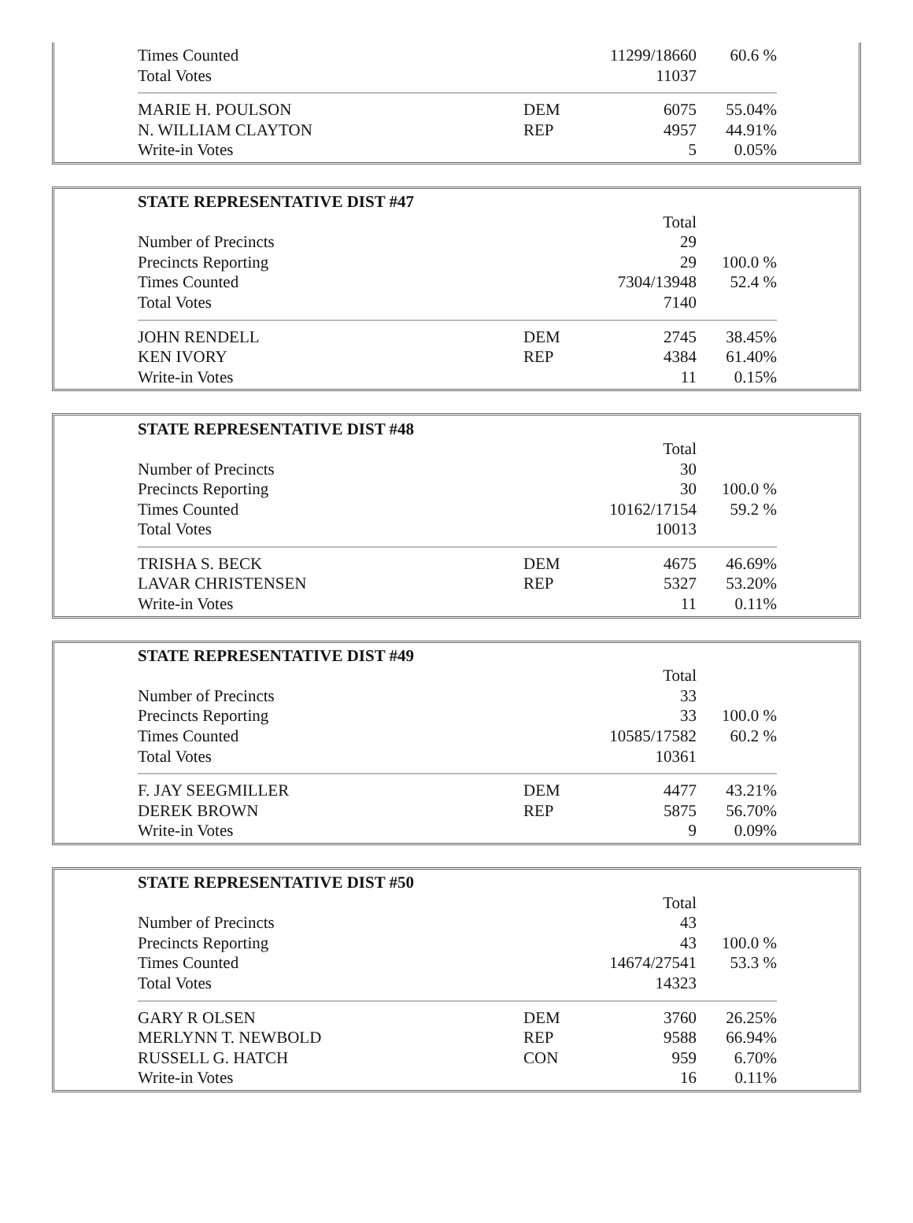| Times Counted | | 11299/18660 | 60.6 % |
| Total Votes | | 11037 | |
| MARIE H. POULSON | DEM | 6075 | 55.04% |
| N. WILLIAM CLAYTON | REP | 4957 | 44.91% |
| Write-in Votes | | 5 | 0.05% |
| STATE REPRESENTATIVE DIST #47 | | | |
| --- | --- | --- | --- |
| | | Total | |
| Number of Precincts | | 29 | |
| Precincts Reporting | | 29 | 100.0 % |
| Times Counted | | 7304/13948 | 52.4 % |
| Total Votes | | 7140 | |
| JOHN RENDELL | DEM | 2745 | 38.45% |
| KEN IVORY | REP | 4384 | 61.40% |
| Write-in Votes | | 11 | 0.15% |
| STATE REPRESENTATIVE DIST #48 | | | |
| --- | --- | --- | --- |
| | | Total | |
| Number of Precincts | | 30 | |
| Precincts Reporting | | 30 | 100.0 % |
| Times Counted | | 10162/17154 | 59.2 % |
| Total Votes | | 10013 | |
| TRISHA S. BECK | DEM | 4675 | 46.69% |
| LAVAR CHRISTENSEN | REP | 5327 | 53.20% |
| Write-in Votes | | 11 | 0.11% |
| STATE REPRESENTATIVE DIST #49 | | | |
| --- | --- | --- | --- |
| | | Total | |
| Number of Precincts | | 33 | |
| Precincts Reporting | | 33 | 100.0 % |
| Times Counted | | 10585/17582 | 60.2 % |
| Total Votes | | 10361 | |
| F. JAY SEEGMILLER | DEM | 4477 | 43.21% |
| DEREK BROWN | REP | 5875 | 56.70% |
| Write-in Votes | | 9 | 0.09% |
| STATE REPRESENTATIVE DIST #50 | | | |
| --- | --- | --- | --- |
| | | Total | |
| Number of Precincts | | 43 | |
| Precincts Reporting | | 43 | 100.0 % |
| Times Counted | | 14674/27541 | 53.3 % |
| Total Votes | | 14323 | |
| GARY R OLSEN | DEM | 3760 | 26.25% |
| MERLYNN T. NEWBOLD | REP | 9588 | 66.94% |
| RUSSELL G. HATCH | CON | 959 | 6.70% |
| Write-in Votes | | 16 | 0.11% |